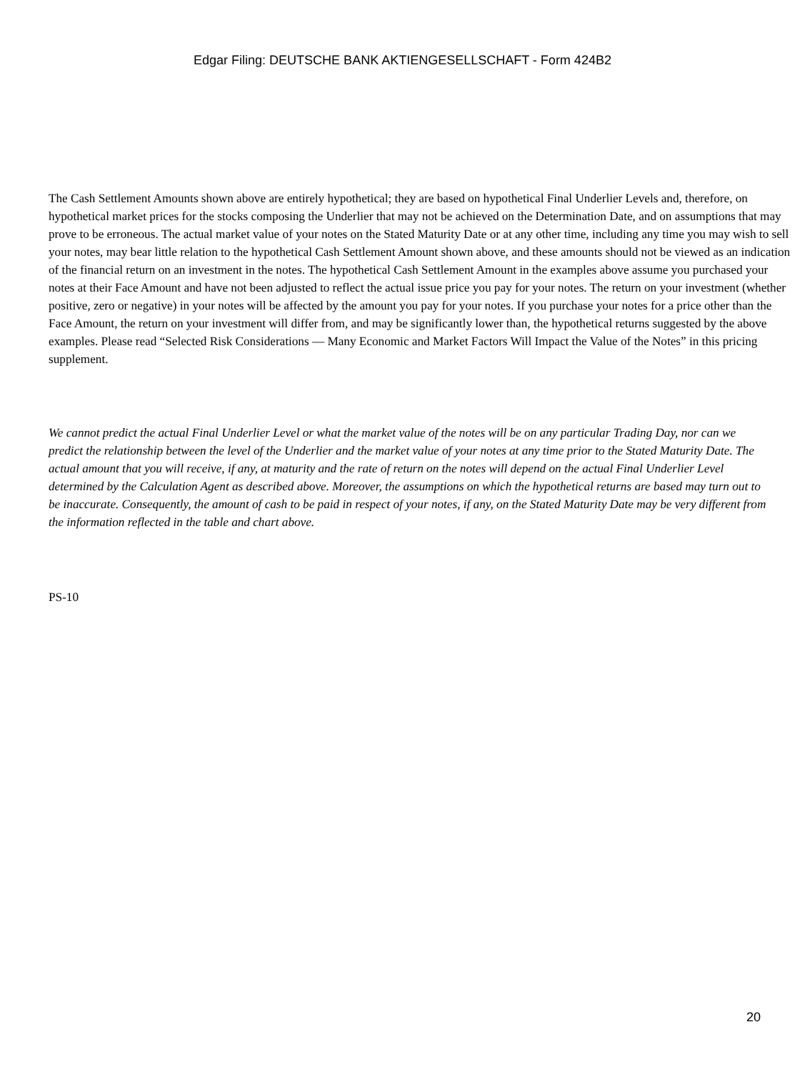Edgar Filing: DEUTSCHE BANK AKTIENGESELLSCHAFT - Form 424B2
The Cash Settlement Amounts shown above are entirely hypothetical; they are based on hypothetical Final Underlier Levels and, therefore, on hypothetical market prices for the stocks composing the Underlier that may not be achieved on the Determination Date, and on assumptions that may prove to be erroneous. The actual market value of your notes on the Stated Maturity Date or at any other time, including any time you may wish to sell your notes, may bear little relation to the hypothetical Cash Settlement Amount shown above, and these amounts should not be viewed as an indication of the financial return on an investment in the notes. The hypothetical Cash Settlement Amount in the examples above assume you purchased your notes at their Face Amount and have not been adjusted to reflect the actual issue price you pay for your notes. The return on your investment (whether positive, zero or negative) in your notes will be affected by the amount you pay for your notes. If you purchase your notes for a price other than the Face Amount, the return on your investment will differ from, and may be significantly lower than, the hypothetical returns suggested by the above examples. Please read “Selected Risk Considerations — Many Economic and Market Factors Will Impact the Value of the Notes” in this pricing supplement.
We cannot predict the actual Final Underlier Level or what the market value of the notes will be on any particular Trading Day, nor can we predict the relationship between the level of the Underlier and the market value of your notes at any time prior to the Stated Maturity Date. The actual amount that you will receive, if any, at maturity and the rate of return on the notes will depend on the actual Final Underlier Level determined by the Calculation Agent as described above. Moreover, the assumptions on which the hypothetical returns are based may turn out to be inaccurate. Consequently, the amount of cash to be paid in respect of your notes, if any, on the Stated Maturity Date may be very different from the information reflected in the table and chart above.
PS-10
20